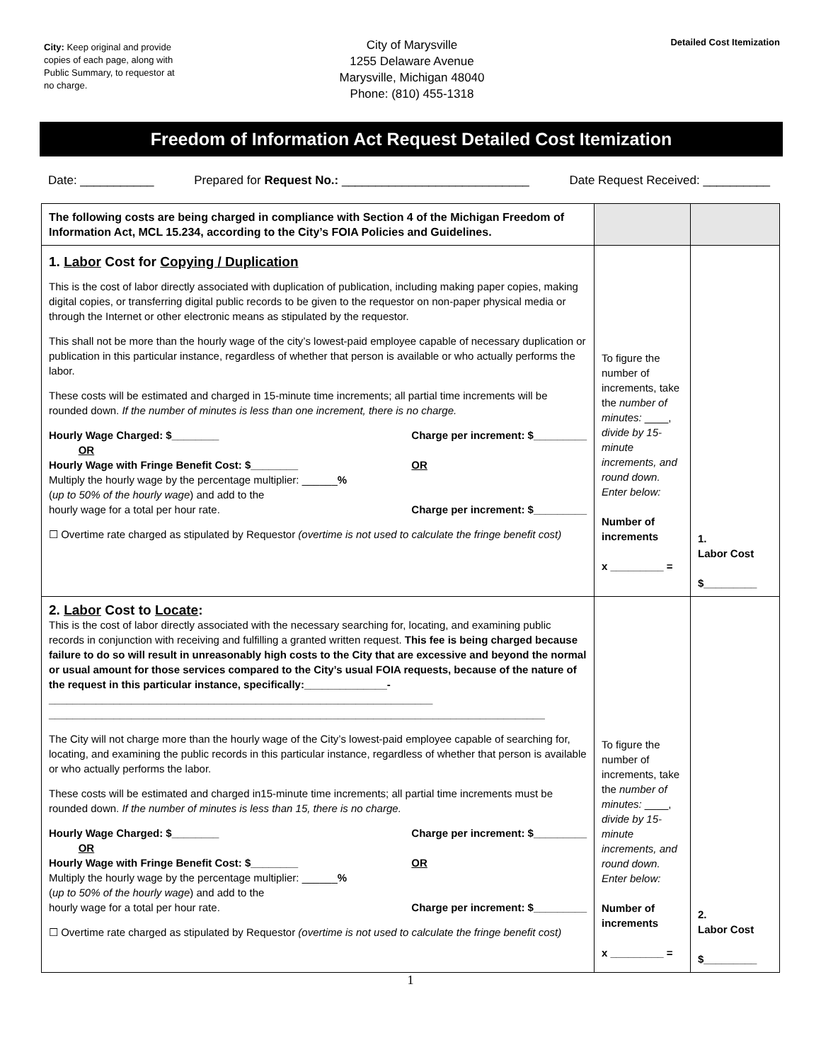City: Keep original and provide copies of each page, along with Public Summary, to requestor at no charge.
City of Marysville
1255 Delaware Avenue
Marysville, Michigan 48040
Phone: (810) 455-1318
Detailed Cost Itemization
Freedom of Information Act Request Detailed Cost Itemization
Date: ___________ Prepared for Request No.: ____________________________ Date Request Received: __________
| The following costs are being charged in compliance with Section 4 of the Michigan Freedom of Information Act, MCL 15.234, according to the City’s FOIA Policies and Guidelines. | | |
| 1. Labor Cost for Copying / Duplication This is the cost of labor directly associated with duplication of publication, including making paper copies, making digital copies, or transferring digital public records to be given to the requestor on non-paper physical media or through the Internet or other electronic means as stipulated by the requestor. This shall not be more than the hourly wage of the city’s lowest-paid employee capable of necessary duplication or publication in this particular instance, regardless of whether that person is available or who actually performs the labor. These costs will be estimated and charged in 15-minute time increments; all partial time increments will be rounded down. If the number of minutes is less than one increment, there is no charge. Hourly Wage Charged: $________ OR Hourly Wage with Fringe Benefit Cost: $________ Charge per increment: $_________ OR Multiply the hourly wage by the percentage multiplier: ______ % ( up to 50% of the hourly wage ) and add to the hourly wage for a total per hour rate. Charge per increment: $_________ ☐ Overtime rate charged as stipulated by Requestor (overtime is not used to calculate the fringe benefit cost) | To figure the number of increments, take the number of minutes: ____, divide by 15-minute increments, and round down. Enter below: Number of increments x _________ = | 1. Labor Cost $_________ |
| 2. Labor Cost to Locate : This is the cost of labor directly associated with the necessary searching for, locating, and examining public records in conjunction with receiving and fulfilling a granted written request. This fee is being charged because failure to do so will result in unreasonably high costs to the City that are excessive and beyond the normal or usual amount for those services compared to the City’s usual FOIA requests, because of the nature of the request in this particular instance, specifically:______________- _________________________________________________________________ ____________________________________________________________________________________ The City will not charge more than the hourly wage of the City’s lowest-paid employee capable of searching for, locating, and examining the public records in this particular instance, regardless of whether that person is available or who actually performs the labor. These costs will be estimated and charged in15-minute time increments; all partial time increments must be rounded down. If the number of minutes is less than 15, there is no charge. Hourly Wage Charged: $________ OR Hourly Wage with Fringe Benefit Cost: $________ Charge per increment: $_________ OR Multiply the hourly wage by the percentage multiplier: ______ % ( up to 50% of the hourly wage ) and add to the hourly wage for a total per hour rate. Charge per increment: $_________ ☐ Overtime rate charged as stipulated by Requestor (overtime is not used to calculate the fringe benefit cost) | To figure the number of increments, take the number of minutes: ____, divide by 15-minute increments, and round down. Enter below: Number of increments x _________ = | 2. Labor Cost $_________ |
1